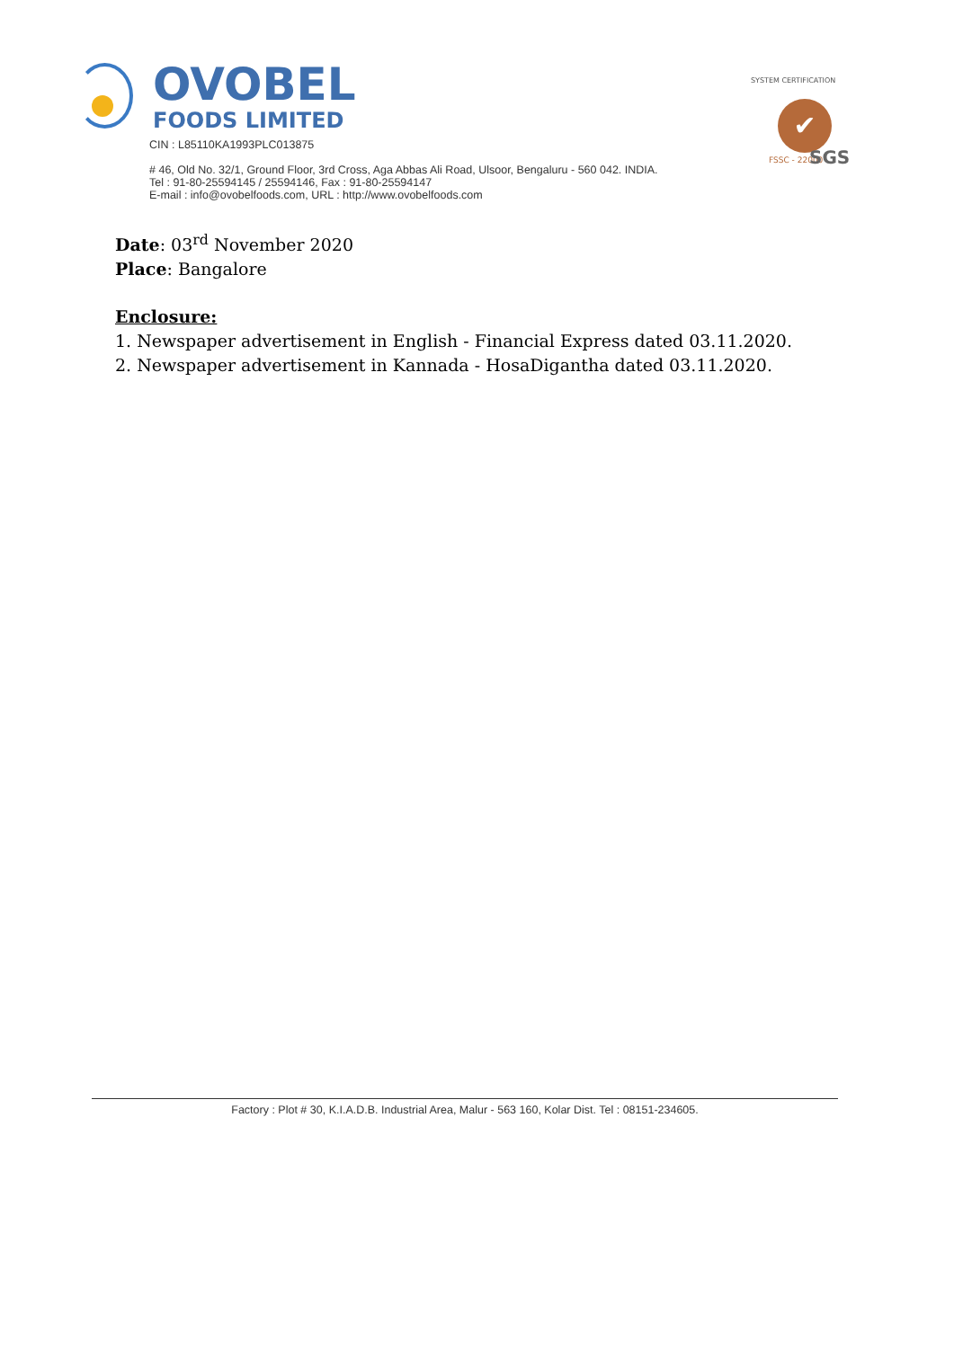OVOBEL
FOODS LIMITED
CIN : L85110KA1993PLC013875
# 46, Old No. 32/1, Ground Floor, 3rd Cross, Aga Abbas Ali Road, Ulsoor, Bengaluru - 560 042. INDIA.
Tel : 91-80-25594145 / 25594146, Fax : 91-80-25594147
E-mail : info@ovobelfoods.com, URL : http://www.ovobelfoods.com
SYSTEM CERTIFICATION
✔
FSSC - 22000 SGS
Date: 03<sup>rd</sup> November 2020
Place: Bangalore
Enclosure:
1. Newspaper advertisement in English - Financial Express dated 03.11.2020.
2. Newspaper advertisement in Kannada - HosaDigantha dated 03.11.2020.
Factory : Plot # 30, K.I.A.D.B. Industrial Area, Malur - 563 160, Kolar Dist. Tel : 08151-234605.